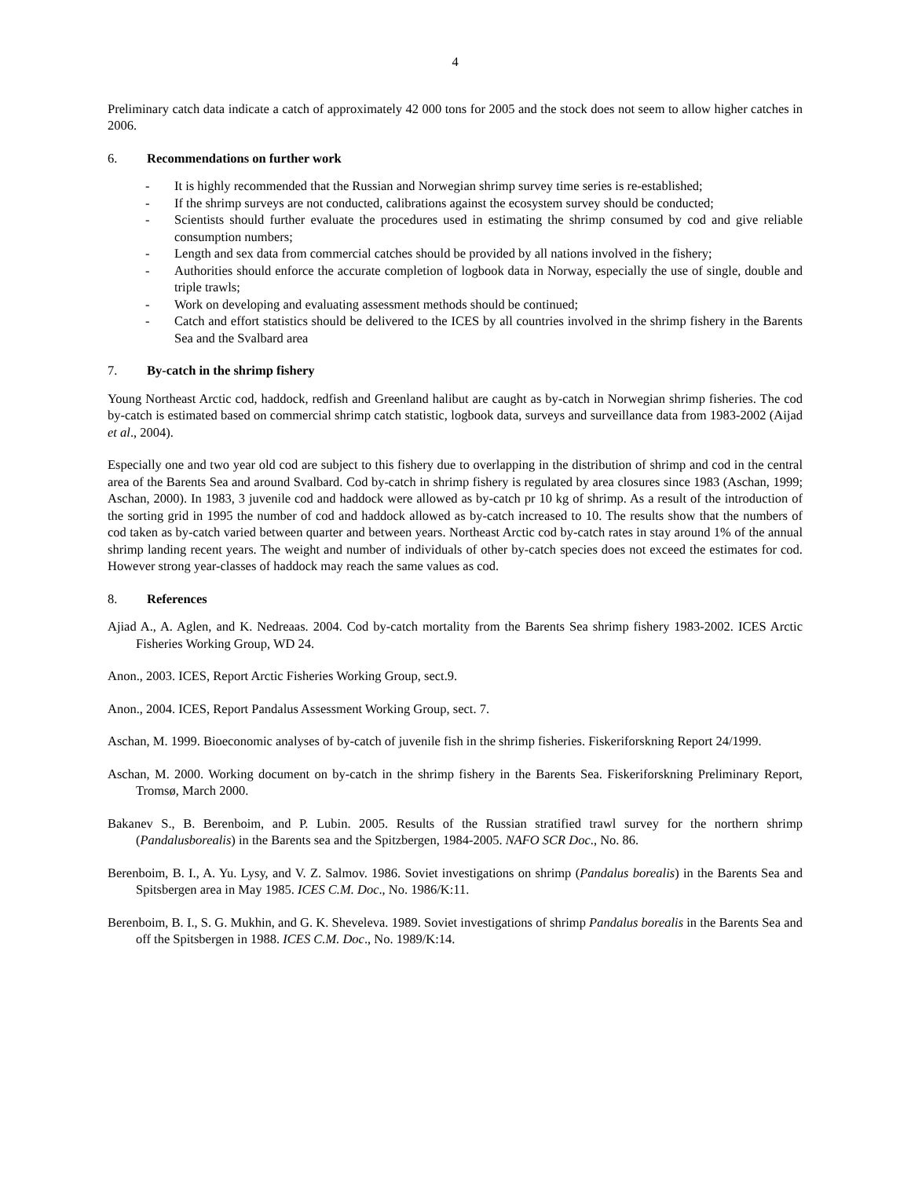4
Preliminary catch data indicate a catch of approximately 42 000 tons for 2005 and the stock does not seem to allow higher catches in 2006.
6. Recommendations on further work
- It is highly recommended that the Russian and Norwegian shrimp survey time series is re-established;
- If the shrimp surveys are not conducted, calibrations against the ecosystem survey should be conducted;
- Scientists should further evaluate the procedures used in estimating the shrimp consumed by cod and give reliable consumption numbers;
- Length and sex data from commercial catches should be provided by all nations involved in the fishery;
- Authorities should enforce the accurate completion of logbook data in Norway, especially the use of single, double and triple trawls;
- Work on developing and evaluating assessment methods should be continued;
- Catch and effort statistics should be delivered to the ICES by all countries involved in the shrimp fishery in the Barents Sea and the Svalbard area
7. By-catch in the shrimp fishery
Young Northeast Arctic cod, haddock, redfish and Greenland halibut are caught as by-catch in Norwegian shrimp fisheries. The cod by-catch is estimated based on commercial shrimp catch statistic, logbook data, surveys and surveillance data from 1983-2002 (Aijad et al., 2004).
Especially one and two year old cod are subject to this fishery due to overlapping in the distribution of shrimp and cod in the central area of the Barents Sea and around Svalbard. Cod by-catch in shrimp fishery is regulated by area closures since 1983 (Aschan, 1999; Aschan, 2000). In 1983, 3 juvenile cod and haddock were allowed as by-catch pr 10 kg of shrimp. As a result of the introduction of the sorting grid in 1995 the number of cod and haddock allowed as by-catch increased to 10. The results show that the numbers of cod taken as by-catch varied between quarter and between years. Northeast Arctic cod by-catch rates in stay around 1% of the annual shrimp landing recent years. The weight and number of individuals of other by-catch species does not exceed the estimates for cod. However strong year-classes of haddock may reach the same values as cod.
8. References
Ajiad A., A. Aglen, and K. Nedreaas. 2004. Cod by-catch mortality from the Barents Sea shrimp fishery 1983-2002. ICES Arctic Fisheries Working Group, WD 24.
Anon., 2003. ICES, Report Arctic Fisheries Working Group, sect.9.
Anon., 2004. ICES, Report Pandalus Assessment Working Group, sect. 7.
Aschan, M. 1999. Bioeconomic analyses of by-catch of juvenile fish in the shrimp fisheries. Fiskeriforskning Report 24/1999.
Aschan, M. 2000. Working document on by-catch in the shrimp fishery in the Barents Sea. Fiskeriforskning Preliminary Report, Tromsø, March 2000.
Bakanev S., B. Berenboim, and P. Lubin. 2005. Results of the Russian stratified trawl survey for the northern shrimp (Pandalusborealis) in the Barents sea and the Spitzbergen, 1984-2005. NAFO SCR Doc., No. 86.
Berenboim, B. I., A. Yu. Lysy, and V. Z. Salmov. 1986. Soviet investigations on shrimp (Pandalus borealis) in the Barents Sea and Spitsbergen area in May 1985. ICES C.M. Doc., No. 1986/K:11.
Berenboim, B. I., S. G. Mukhin, and G. K. Sheveleva. 1989. Soviet investigations of shrimp Pandalus borealis in the Barents Sea and off the Spitsbergen in 1988. ICES C.M. Doc., No. 1989/K:14.